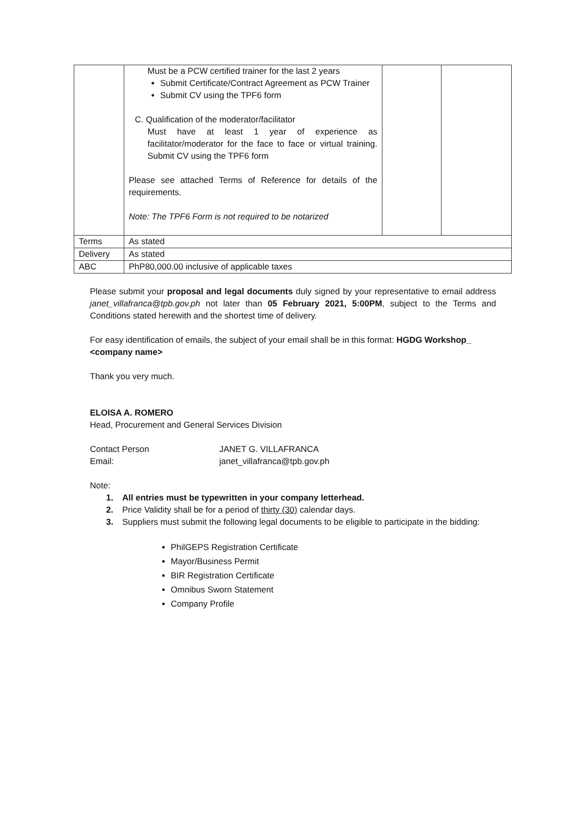| | Must be a PCW certified trainer for the last 2 years Submit Certificate/Contract Agreement as PCW Trainer Submit CV using the TPF6 form C. Qualification of the moderator/facilitator Must have at least 1 year of experience as facilitator/moderator for the face to face or virtual training. Submit CV using the TPF6 form Please see attached Terms of Reference for details of the requirements. Note: The TPF6 Form is not required to be notarized | | |
| Terms | As stated | | |
| Delivery | As stated | | |
| ABC | PhP80,000.00 inclusive of applicable taxes | | |
Please submit your proposal and legal documents duly signed by your representative to email address janet_villafranca@tpb.gov.ph not later than 05 February 2021, 5:00PM, subject to the Terms and Conditions stated herewith and the shortest time of delivery.
For easy identification of emails, the subject of your email shall be in this format: HGDG Workshop_ <company name>
Thank you very much.
ELOISA A. ROMERO
Head, Procurement and General Services Division
Contact Person
Email:
JANET G. VILLAFRANCA
janet_villafranca@tpb.gov.ph
Note:
1. All entries must be typewritten in your company letterhead.
2. Price Validity shall be for a period of thirty (30) calendar days.
3. Suppliers must submit the following legal documents to be eligible to participate in the bidding:
PhilGEPS Registration Certificate
Mayor/Business Permit
BIR Registration Certificate
Omnibus Sworn Statement
Company Profile